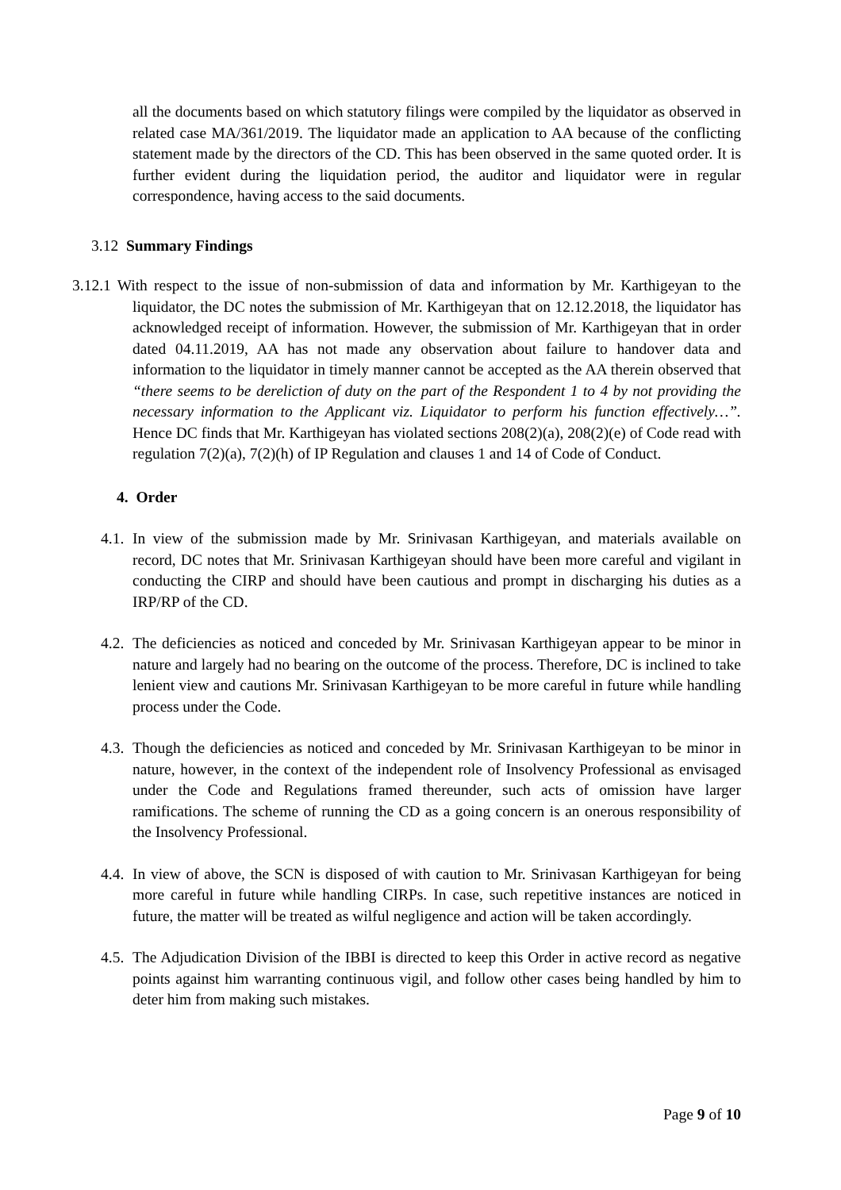all the documents based on which statutory filings were compiled by the liquidator as observed in related case MA/361/2019. The liquidator made an application to AA because of the conflicting statement made by the directors of the CD. This has been observed in the same quoted order. It is further evident during the liquidation period, the auditor and liquidator were in regular correspondence, having access to the said documents.
3.12 Summary Findings
3.12.1 With respect to the issue of non-submission of data and information by Mr. Karthigeyan to the liquidator, the DC notes the submission of Mr. Karthigeyan that on 12.12.2018, the liquidator has acknowledged receipt of information. However, the submission of Mr. Karthigeyan that in order dated 04.11.2019, AA has not made any observation about failure to handover data and information to the liquidator in timely manner cannot be accepted as the AA therein observed that “there seems to be dereliction of duty on the part of the Respondent 1 to 4 by not providing the necessary information to the Applicant viz. Liquidator to perform his function effectively…”. Hence DC finds that Mr. Karthigeyan has violated sections 208(2)(a), 208(2)(e) of Code read with regulation 7(2)(a), 7(2)(h) of IP Regulation and clauses 1 and 14 of Code of Conduct.
4. Order
4.1.
In view of the submission made by Mr. Srinivasan Karthigeyan, and materials available on record, DC notes that Mr. Srinivasan Karthigeyan should have been more careful and vigilant in conducting the CIRP and should have been cautious and prompt in discharging his duties as a IRP/RP of the CD.
4.2.
The deficiencies as noticed and conceded by Mr. Srinivasan Karthigeyan appear to be minor in nature and largely had no bearing on the outcome of the process. Therefore, DC is inclined to take lenient view and cautions Mr. Srinivasan Karthigeyan to be more careful in future while handling process under the Code.
4.3.
Though the deficiencies as noticed and conceded by Mr. Srinivasan Karthigeyan to be minor in nature, however, in the context of the independent role of Insolvency Professional as envisaged under the Code and Regulations framed thereunder, such acts of omission have larger ramifications. The scheme of running the CD as a going concern is an onerous responsibility of the Insolvency Professional.
4.4.
In view of above, the SCN is disposed of with caution to Mr. Srinivasan Karthigeyan for being more careful in future while handling CIRPs. In case, such repetitive instances are noticed in future, the matter will be treated as wilful negligence and action will be taken accordingly.
4.5.
The Adjudication Division of the IBBI is directed to keep this Order in active record as negative points against him warranting continuous vigil, and follow other cases being handled by him to deter him from making such mistakes.
Page 9 of 10